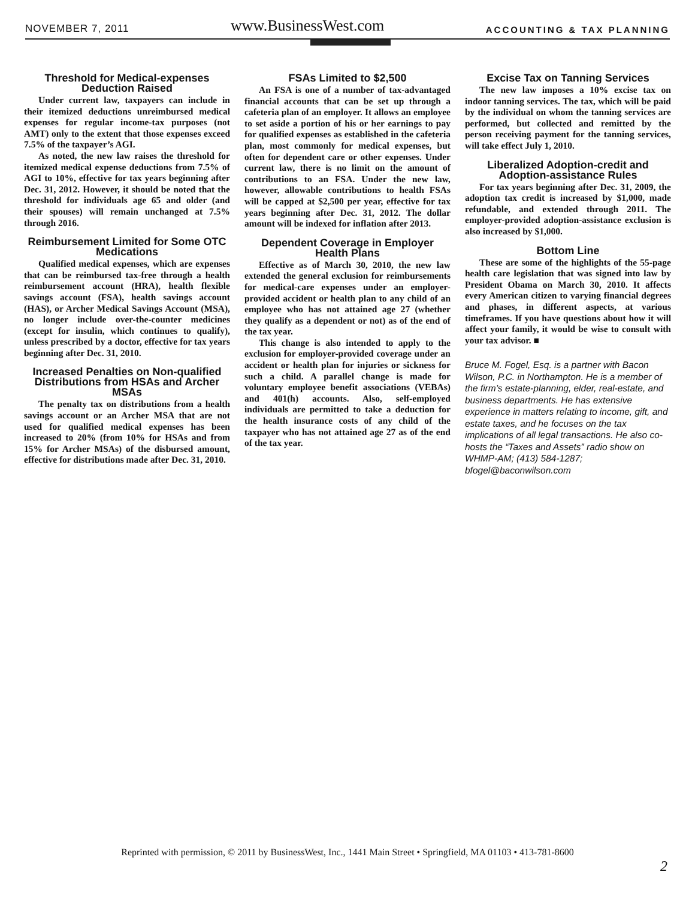NOVEMBER 7, 2011 www.BusinessWest.com ACCOUNTING & TAX PLANNING
Threshold for Medical-expenses Deduction Raised
Under current law, taxpayers can include in their itemized deductions unreimbursed medical expenses for regular income-tax purposes (not AMT) only to the extent that those expenses exceed 7.5% of the taxpayer’s AGI.
As noted, the new law raises the threshold for itemized medical expense deductions from 7.5% of AGI to 10%, effective for tax years beginning after Dec. 31, 2012. However, it should be noted that the threshold for individuals age 65 and older (and their spouses) will remain unchanged at 7.5% through 2016.
Reimbursement Limited for Some OTC Medications
Qualified medical expenses, which are expenses that can be reimbursed tax-free through a health reimbursement account (HRA), health flexible savings account (FSA), health savings account (HAS), or Archer Medical Savings Account (MSA), no longer include over-the-counter medicines (except for insulin, which continues to qualify), unless prescribed by a doctor, effective for tax years beginning after Dec. 31, 2010.
Increased Penalties on Non-qualified Distributions from HSAs and Archer MSAs
The penalty tax on distributions from a health savings account or an Archer MSA that are not used for qualified medical expenses has been increased to 20% (from 10% for HSAs and from 15% for Archer MSAs) of the disbursed amount, effective for distributions made after Dec. 31, 2010.
FSAs Limited to $2,500
An FSA is one of a number of tax-advantaged financial accounts that can be set up through a cafeteria plan of an employer. It allows an employee to set aside a portion of his or her earnings to pay for qualified expenses as established in the cafeteria plan, most commonly for medical expenses, but often for dependent care or other expenses. Under current law, there is no limit on the amount of contributions to an FSA. Under the new law, however, allowable contributions to health FSAs will be capped at $2,500 per year, effective for tax years beginning after Dec. 31, 2012. The dollar amount will be indexed for inflation after 2013.
Dependent Coverage in Employer Health Plans
Effective as of March 30, 2010, the new law extended the general exclusion for reimbursements for medical-care expenses under an employer-provided accident or health plan to any child of an employee who has not attained age 27 (whether they qualify as a dependent or not) as of the end of the tax year.
This change is also intended to apply to the exclusion for employer-provided coverage under an accident or health plan for injuries or sickness for such a child. A parallel change is made for voluntary employee benefit associations (VEBAs) and 401(h) accounts. Also, self-employed individuals are permitted to take a deduction for the health insurance costs of any child of the taxpayer who has not attained age 27 as of the end of the tax year.
Excise Tax on Tanning Services
The new law imposes a 10% excise tax on indoor tanning services. The tax, which will be paid by the individual on whom the tanning services are performed, but collected and remitted by the person receiving payment for the tanning services, will take effect July 1, 2010.
Liberalized Adoption-credit and Adoption-assistance Rules
For tax years beginning after Dec. 31, 2009, the adoption tax credit is increased by $1,000, made refundable, and extended through 2011. The employer-provided adoption-assistance exclusion is also increased by $1,000.
Bottom Line
These are some of the highlights of the 55-page health care legislation that was signed into law by President Obama on March 30, 2010. It affects every American citizen to varying financial degrees and phases, in different aspects, at various timeframes. If you have questions about how it will affect your family, it would be wise to consult with your tax advisor. ■
Bruce M. Fogel, Esq. is a partner with Bacon Wilson, P.C. in Northampton. He is a member of the firm’s estate-planning, elder, real-estate, and business departments. He has extensive experience in matters relating to income, gift, and estate taxes, and he focuses on the tax implications of all legal transactions. He also co-hosts the “Taxes and Assets” radio show on WHMP-AM; (413) 584-1287; bfogel@baconwilson.com
Reprinted with permission, © 2011 by BusinessWest, Inc., 1441 Main Street • Springfield, MA 01103 • 413-781-8600
2